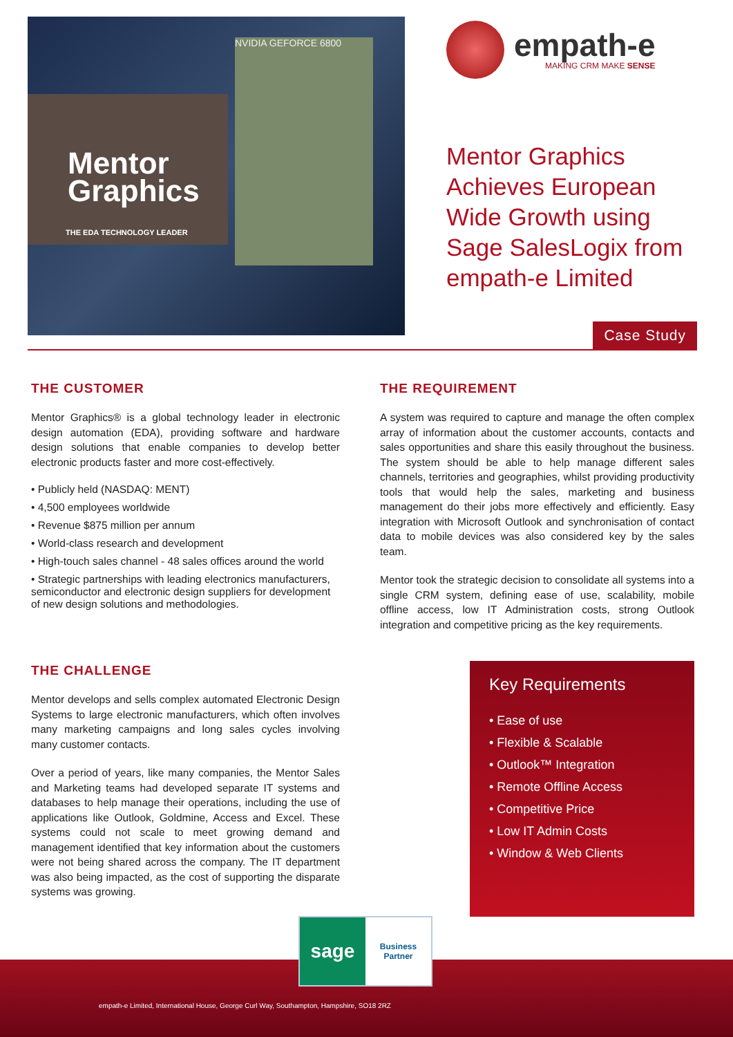Mentor Graphics
THE EDA TECHNOLOGY LEADER
NVIDIA GEFORCE 6800
empath-e
MAKING CRM MAKE SENSE
Mentor Graphics Achieves European Wide Growth using Sage SalesLogix from empath-e Limited
Case Study
THE CUSTOMER
Mentor Graphics® is a global technology leader in electronic design automation (EDA), providing software and hardware design solutions that enable companies to develop better electronic products faster and more cost-effectively.
• Publicly held (NASDAQ: MENT)
• 4,500 employees worldwide
• Revenue $875 million per annum
• World-class research and development
• High-touch sales channel - 48 sales offices around the world
• Strategic partnerships with leading electronics manufacturers, semiconductor and electronic design suppliers for development of new design solutions and methodologies.
THE CHALLENGE
Mentor develops and sells complex automated Electronic Design Systems to large electronic manufacturers, which often involves many marketing campaigns and long sales cycles involving many customer contacts.
Over a period of years, like many companies, the Mentor Sales and Marketing teams had developed separate IT systems and databases to help manage their operations, including the use of applications like Outlook, Goldmine, Access and Excel. These systems could not scale to meet growing demand and management identified that key information about the customers were not being shared across the company. The IT department was also being impacted, as the cost of supporting the disparate systems was growing.
THE REQUIREMENT
A system was required to capture and manage the often complex array of information about the customer accounts, contacts and sales opportunities and share this easily throughout the business. The system should be able to help manage different sales channels, territories and geographies, whilst providing productivity tools that would help the sales, marketing and business management do their jobs more effectively and efficiently. Easy integration with Microsoft Outlook and synchronisation of contact data to mobile devices was also considered key by the sales team.
Mentor took the strategic decision to consolidate all systems into a single CRM system, defining ease of use, scalability, mobile offline access, low IT Administration costs, strong Outlook integration and competitive pricing as the key requirements.
Key Requirements
• Ease of use
• Flexible & Scalable
• Outlook™ Integration
• Remote Offline Access
• Competitive Price
• Low IT Admin Costs
• Window & Web Clients
sage
Business
Partner
empath-e Limited, International House, George Curl Way, Southampton, Hampshire, SO18 2RZ